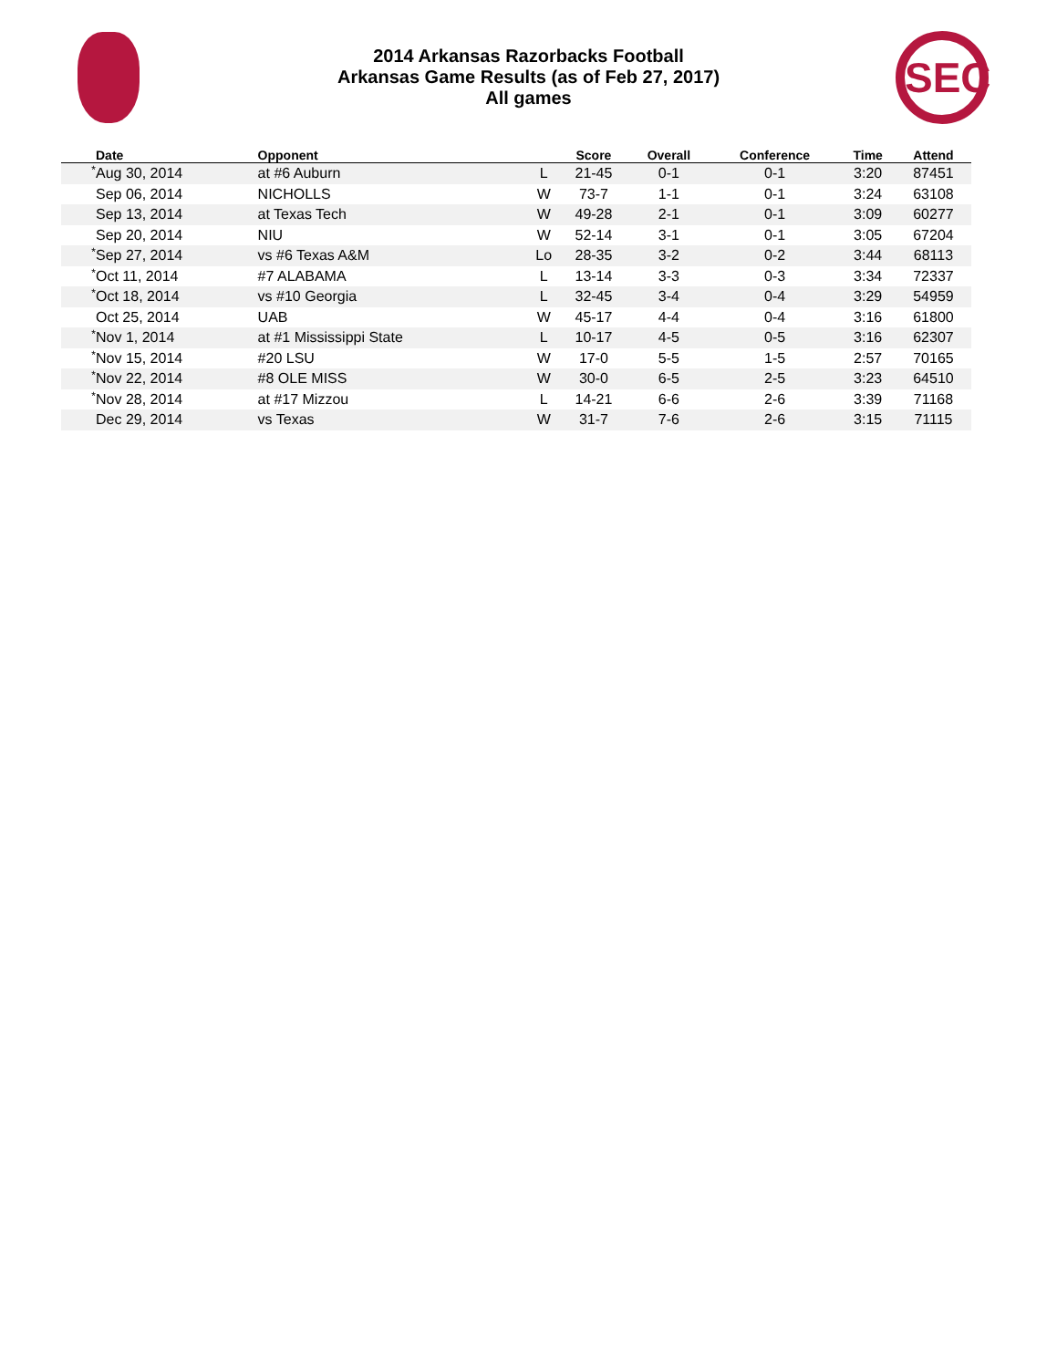2014 Arkansas Razorbacks Football
Arkansas Game Results (as of Feb 27, 2017)
All games
SEC
| | Date | Opponent | | Score | Overall | Conference | Time | Attend |
| --- | --- | --- | --- | --- | --- | --- | --- | --- |
| * | Aug 30, 2014 | at #6 Auburn | L | 21-45 | 0-1 | 0-1 | 3:20 | 87451 |
| | Sep 06, 2014 | NICHOLLS | W | 73-7 | 1-1 | 0-1 | 3:24 | 63108 |
| | Sep 13, 2014 | at Texas Tech | W | 49-28 | 2-1 | 0-1 | 3:09 | 60277 |
| | Sep 20, 2014 | NIU | W | 52-14 | 3-1 | 0-1 | 3:05 | 67204 |
| * | Sep 27, 2014 | vs #6 Texas A&M | Lo | 28-35 | 3-2 | 0-2 | 3:44 | 68113 |
| * | Oct 11, 2014 | #7 ALABAMA | L | 13-14 | 3-3 | 0-3 | 3:34 | 72337 |
| * | Oct 18, 2014 | vs #10 Georgia | L | 32-45 | 3-4 | 0-4 | 3:29 | 54959 |
| | Oct 25, 2014 | UAB | W | 45-17 | 4-4 | 0-4 | 3:16 | 61800 |
| * | Nov 1, 2014 | at #1 Mississippi State | L | 10-17 | 4-5 | 0-5 | 3:16 | 62307 |
| * | Nov 15, 2014 | #20 LSU | W | 17-0 | 5-5 | 1-5 | 2:57 | 70165 |
| * | Nov 22, 2014 | #8 OLE MISS | W | 30-0 | 6-5 | 2-5 | 3:23 | 64510 |
| * | Nov 28, 2014 | at #17 Mizzou | L | 14-21 | 6-6 | 2-6 | 3:39 | 71168 |
| | Dec 29, 2014 | vs Texas | W | 31-7 | 7-6 | 2-6 | 3:15 | 71115 |